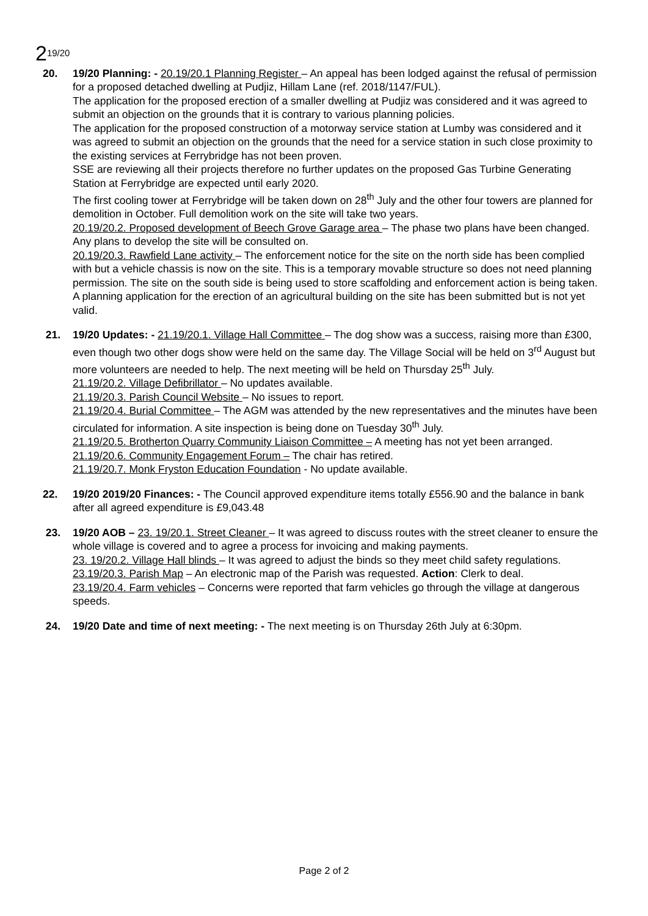2<sup>19/20</sup>
20. 19/20 Planning: - 20.19/20.1 Planning Register – An appeal has been lodged against the refusal of permission for a proposed detached dwelling at Pudjiz, Hillam Lane (ref. 2018/1147/FUL).
The application for the proposed erection of a smaller dwelling at Pudjiz was considered and it was agreed to submit an objection on the grounds that it is contrary to various planning policies.
The application for the proposed construction of a motorway service station at Lumby was considered and it was agreed to submit an objection on the grounds that the need for a service station in such close proximity to the existing services at Ferrybridge has not been proven.
SSE are reviewing all their projects therefore no further updates on the proposed Gas Turbine Generating Station at Ferrybridge are expected until early 2020.
The first cooling tower at Ferrybridge will be taken down on 28<sup>th</sup> July and the other four towers are planned for demolition in October. Full demolition work on the site will take two years.
20.19/20.2. Proposed development of Beech Grove Garage area – The phase two plans have been changed. Any plans to develop the site will be consulted on.
20.19/20.3. Rawfield Lane activity – The enforcement notice for the site on the north side has been complied with but a vehicle chassis is now on the site. This is a temporary movable structure so does not need planning permission. The site on the south side is being used to store scaffolding and enforcement action is being taken. A planning application for the erection of an agricultural building on the site has been submitted but is not yet valid.
21. 19/20 Updates: - 21.19/20.1. Village Hall Committee – The dog show was a success, raising more than £300, even though two other dogs show were held on the same day. The Village Social will be held on 3<sup>rd</sup> August but more volunteers are needed to help. The next meeting will be held on Thursday 25<sup>th</sup> July.
21.19/20.2. Village Defibrillator – No updates available.
21.19/20.3. Parish Council Website – No issues to report.
21.19/20.4. Burial Committee – The AGM was attended by the new representatives and the minutes have been circulated for information. A site inspection is being done on Tuesday 30<sup>th</sup> July.
21.19/20.5. Brotherton Quarry Community Liaison Committee – A meeting has not yet been arranged.
21.19/20.6. Community Engagement Forum – The chair has retired.
21.19/20.7. Monk Fryston Education Foundation - No update available.
22. 19/20 2019/20 Finances: - The Council approved expenditure items totally £556.90 and the balance in bank after all agreed expenditure is £9,043.48
23. 19/20 AOB – 23. 19/20.1. Street Cleaner – It was agreed to discuss routes with the street cleaner to ensure the whole village is covered and to agree a process for invoicing and making payments.
23. 19/20.2. Village Hall blinds – It was agreed to adjust the binds so they meet child safety regulations.
23.19/20.3. Parish Map – An electronic map of the Parish was requested. Action: Clerk to deal.
23.19/20.4. Farm vehicles – Concerns were reported that farm vehicles go through the village at dangerous speeds.
24. 19/20 Date and time of next meeting: - The next meeting is on Thursday 26th July at 6:30pm.
Page 2 of 2